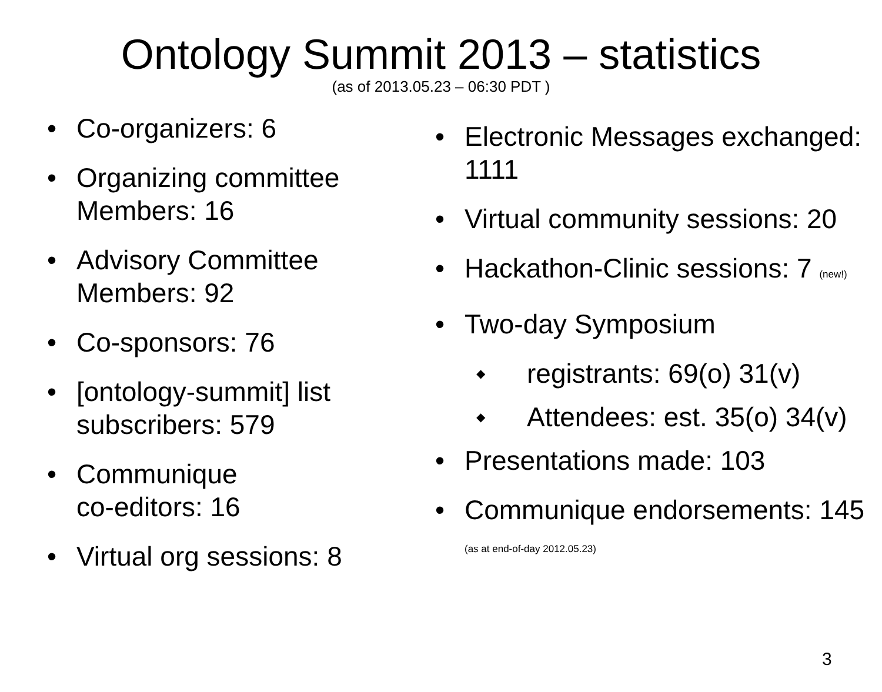Ontology Summit 2013 – statistics
(as of 2013.05.23 – 06:30 PDT )
• Co-organizers: 6
• Organizing committee Members: 16
• Advisory Committee Members: 92
• Co-sponsors: 76
• [ontology-summit] list subscribers: 579
• Communique
co-editors: 16
• Virtual org sessions: 8
• Electronic Messages exchanged: 1111
• Virtual community sessions: 20
• Hackathon-Clinic sessions: 7 (new!)
• Two-day Symposium
◆ registrants: 69(o) 31(v)
◆ Attendees: est. 35(o) 34(v)
• Presentations made: 103
• Communique endorsements: 145 (as at end-of-day 2012.05.23)
3